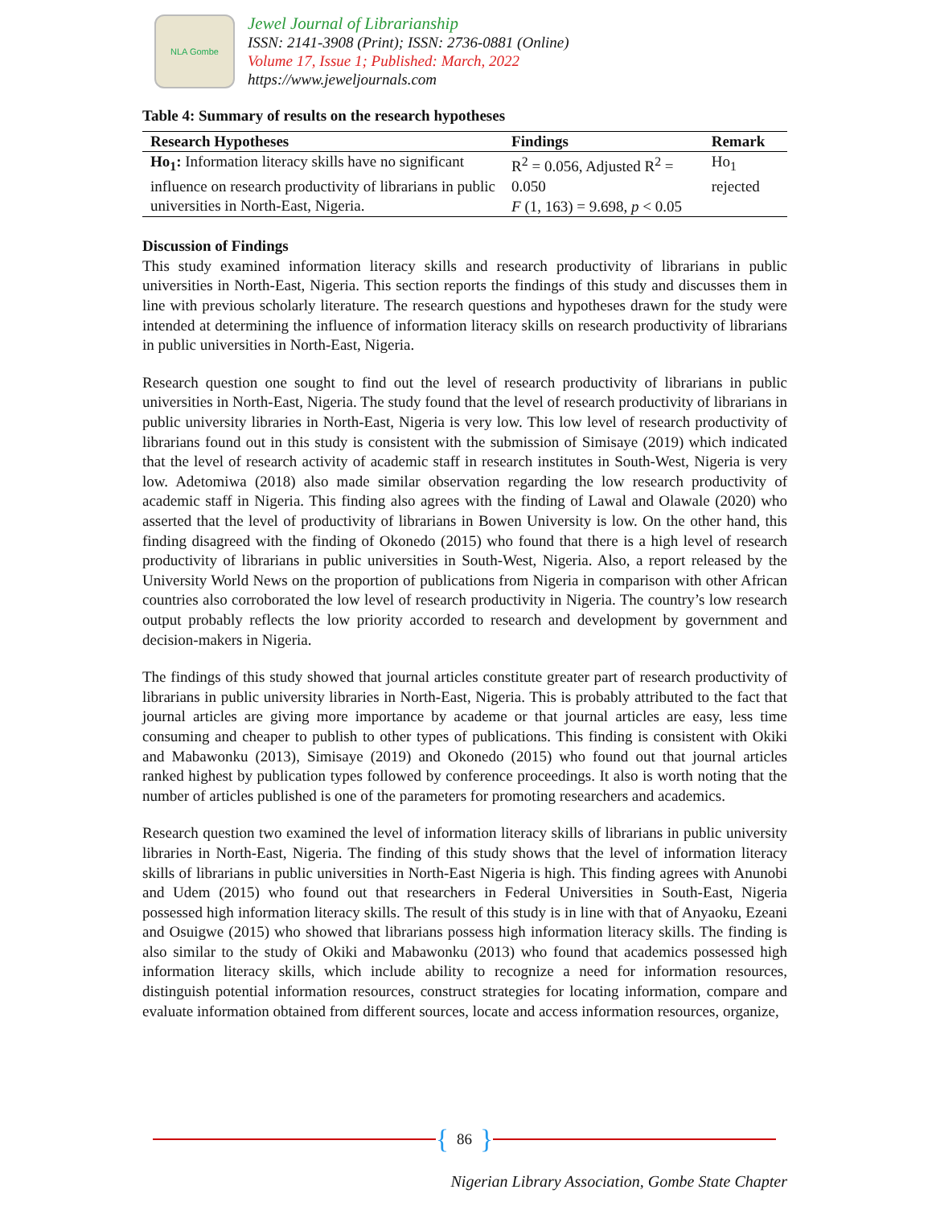NLA Gombe
Jewel Journal of Librarianship
ISSN: 2141-3908 (Print); ISSN: 2736-0881 (Online)
Volume 17, Issue 1; Published: March, 2022
https://www.jeweljournals.com
Table 4: Summary of results on the research hypotheses
| Research Hypotheses | Findings | Remark |
| --- | --- | --- |
| Ho<sub>1</sub>: Information literacy skills have no significant influence on research productivity of librarians in public universities in North-East, Nigeria. | R<sup>2</sup> = 0.056, Adjusted R<sup>2</sup> = 0.050 F (1, 163) = 9.698, p < 0.05 | Ho<sub>1</sub> rejected |
Discussion of Findings
This study examined information literacy skills and research productivity of librarians in public universities in North-East, Nigeria. This section reports the findings of this study and discusses them in line with previous scholarly literature. The research questions and hypotheses drawn for the study were intended at determining the influence of information literacy skills on research productivity of librarians in public universities in North-East, Nigeria.
Research question one sought to find out the level of research productivity of librarians in public universities in North-East, Nigeria. The study found that the level of research productivity of librarians in public university libraries in North-East, Nigeria is very low. This low level of research productivity of librarians found out in this study is consistent with the submission of Simisaye (2019) which indicated that the level of research activity of academic staff in research institutes in South-West, Nigeria is very low. Adetomiwa (2018) also made similar observation regarding the low research productivity of academic staff in Nigeria. This finding also agrees with the finding of Lawal and Olawale (2020) who asserted that the level of productivity of librarians in Bowen University is low. On the other hand, this finding disagreed with the finding of Okonedo (2015) who found that there is a high level of research productivity of librarians in public universities in South-West, Nigeria. Also, a report released by the University World News on the proportion of publications from Nigeria in comparison with other African countries also corroborated the low level of research productivity in Nigeria. The country’s low research output probably reflects the low priority accorded to research and development by government and decision-makers in Nigeria.
The findings of this study showed that journal articles constitute greater part of research productivity of librarians in public university libraries in North-East, Nigeria. This is probably attributed to the fact that journal articles are giving more importance by academe or that journal articles are easy, less time consuming and cheaper to publish to other types of publications. This finding is consistent with Okiki and Mabawonku (2013), Simisaye (2019) and Okonedo (2015) who found out that journal articles ranked highest by publication types followed by conference proceedings. It also is worth noting that the number of articles published is one of the parameters for promoting researchers and academics.
Research question two examined the level of information literacy skills of librarians in public university libraries in North-East, Nigeria. The finding of this study shows that the level of information literacy skills of librarians in public universities in North-East Nigeria is high. This finding agrees with Anunobi and Udem (2015) who found out that researchers in Federal Universities in South-East, Nigeria possessed high information literacy skills. The result of this study is in line with that of Anyaoku, Ezeani and Osuigwe (2015) who showed that librarians possess high information literacy skills. The finding is also similar to the study of Okiki and Mabawonku (2013) who found that academics possessed high information literacy skills, which include ability to recognize a need for information resources, distinguish potential information resources, construct strategies for locating information, compare and evaluate information obtained from different sources, locate and access information resources, organize,
{ 86 }
Nigerian Library Association, Gombe State Chapter